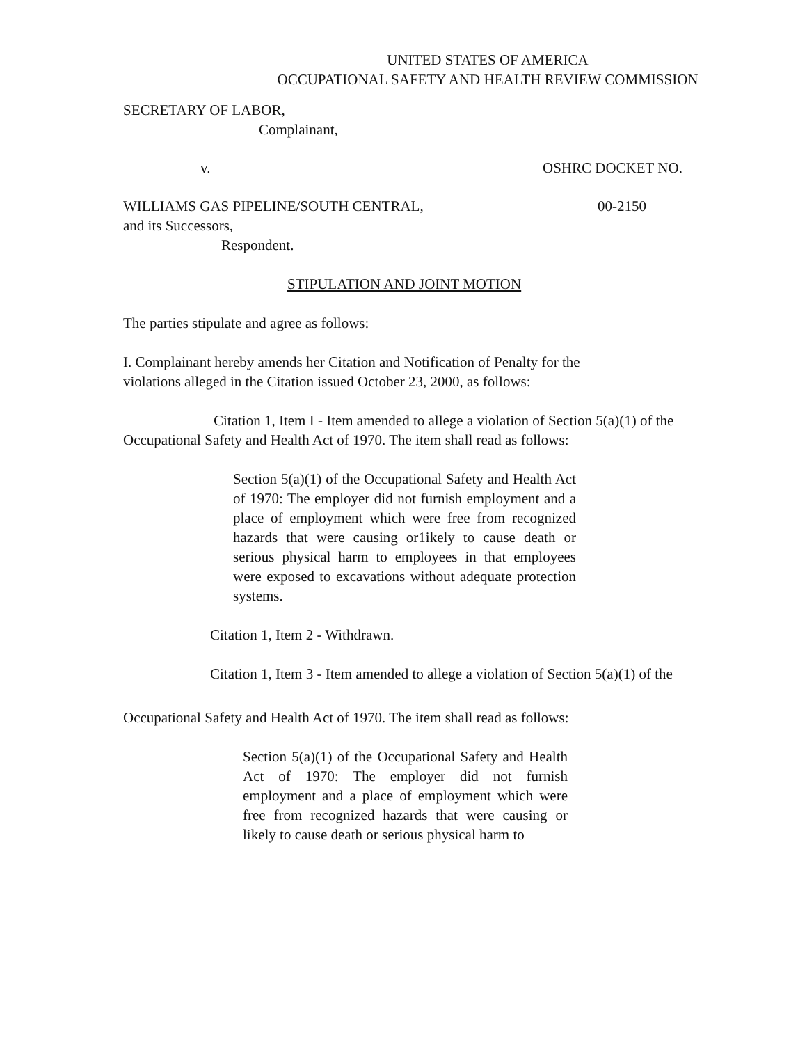UNITED STATES OF AMERICA
OCCUPATIONAL SAFETY AND HEALTH REVIEW COMMISSION
SECRETARY OF LABOR,
Complainant,
v. OSHRC DOCKET NO.
WILLIAMS GAS PIPELINE/SOUTH CENTRAL, 00-2150
and its Successors,
Respondent.
STIPULATION AND JOINT MOTION
The parties stipulate and agree as follows:
I. Complainant hereby amends her Citation and Notification of Penalty for the
violations alleged in the Citation issued October 23, 2000, as follows:
Citation 1, Item I - Item amended to allege a violation of Section 5(a)(1) of the Occupational Safety and Health Act of 1970. The item shall read as follows:
Section 5(a)(1) of the Occupational Safety and Health Act of 1970: The employer did not furnish employment and a place of employment which were free from recognized hazards that were causing or1ikely to cause death or serious physical harm to employees in that employees were exposed to excavations without adequate protection systems.
Citation 1, Item 2 - Withdrawn.
Citation 1, Item 3 - Item amended to allege a violation of Section 5(a)(1) of the
Occupational Safety and Health Act of 1970. The item shall read as follows:
Section 5(a)(1) of the Occupational Safety and Health Act of 1970: The employer did not furnish employment and a place of employment which were free from recognized hazards that were causing or likely to cause death or serious physical harm to